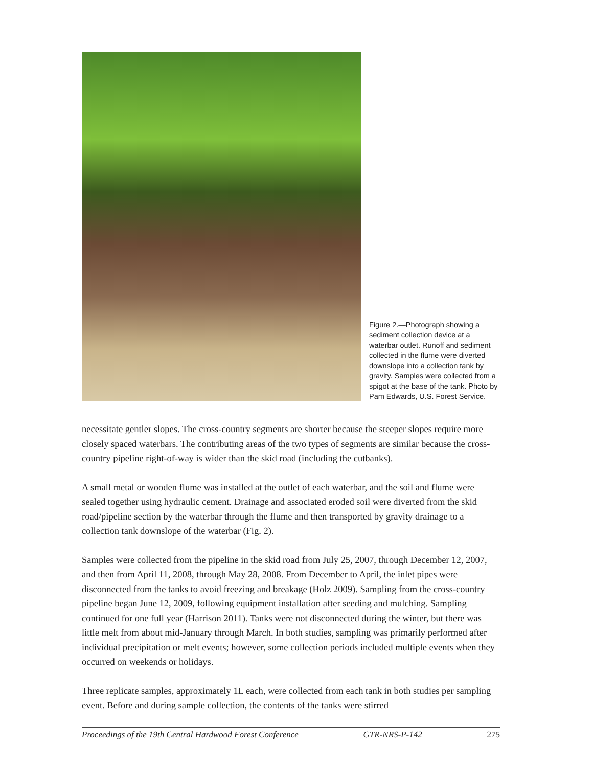Figure 2.—Photograph showing a sediment collection device at a waterbar outlet. Runoff and sediment collected in the flume were diverted downslope into a collection tank by gravity. Samples were collected from a spigot at the base of the tank. Photo by Pam Edwards, U.S. Forest Service.
necessitate gentler slopes. The cross-country segments are shorter because the steeper slopes require more closely spaced waterbars. The contributing areas of the two types of segments are similar because the cross-country pipeline right-of-way is wider than the skid road (including the cutbanks).
A small metal or wooden flume was installed at the outlet of each waterbar, and the soil and flume were sealed together using hydraulic cement. Drainage and associated eroded soil were diverted from the skid road/pipeline section by the waterbar through the flume and then transported by gravity drainage to a collection tank downslope of the waterbar (Fig. 2).
Samples were collected from the pipeline in the skid road from July 25, 2007, through December 12, 2007, and then from April 11, 2008, through May 28, 2008. From December to April, the inlet pipes were disconnected from the tanks to avoid freezing and breakage (Holz 2009). Sampling from the cross-country pipeline began June 12, 2009, following equipment installation after seeding and mulching. Sampling continued for one full year (Harrison 2011). Tanks were not disconnected during the winter, but there was little melt from about mid-January through March. In both studies, sampling was primarily performed after individual precipitation or melt events; however, some collection periods included multiple events when they occurred on weekends or holidays.
Three replicate samples, approximately 1L each, were collected from each tank in both studies per sampling event. Before and during sample collection, the contents of the tanks were stirred
Proceedings of the 19th Central Hardwood Forest Conference GTR-NRS-P-142 275